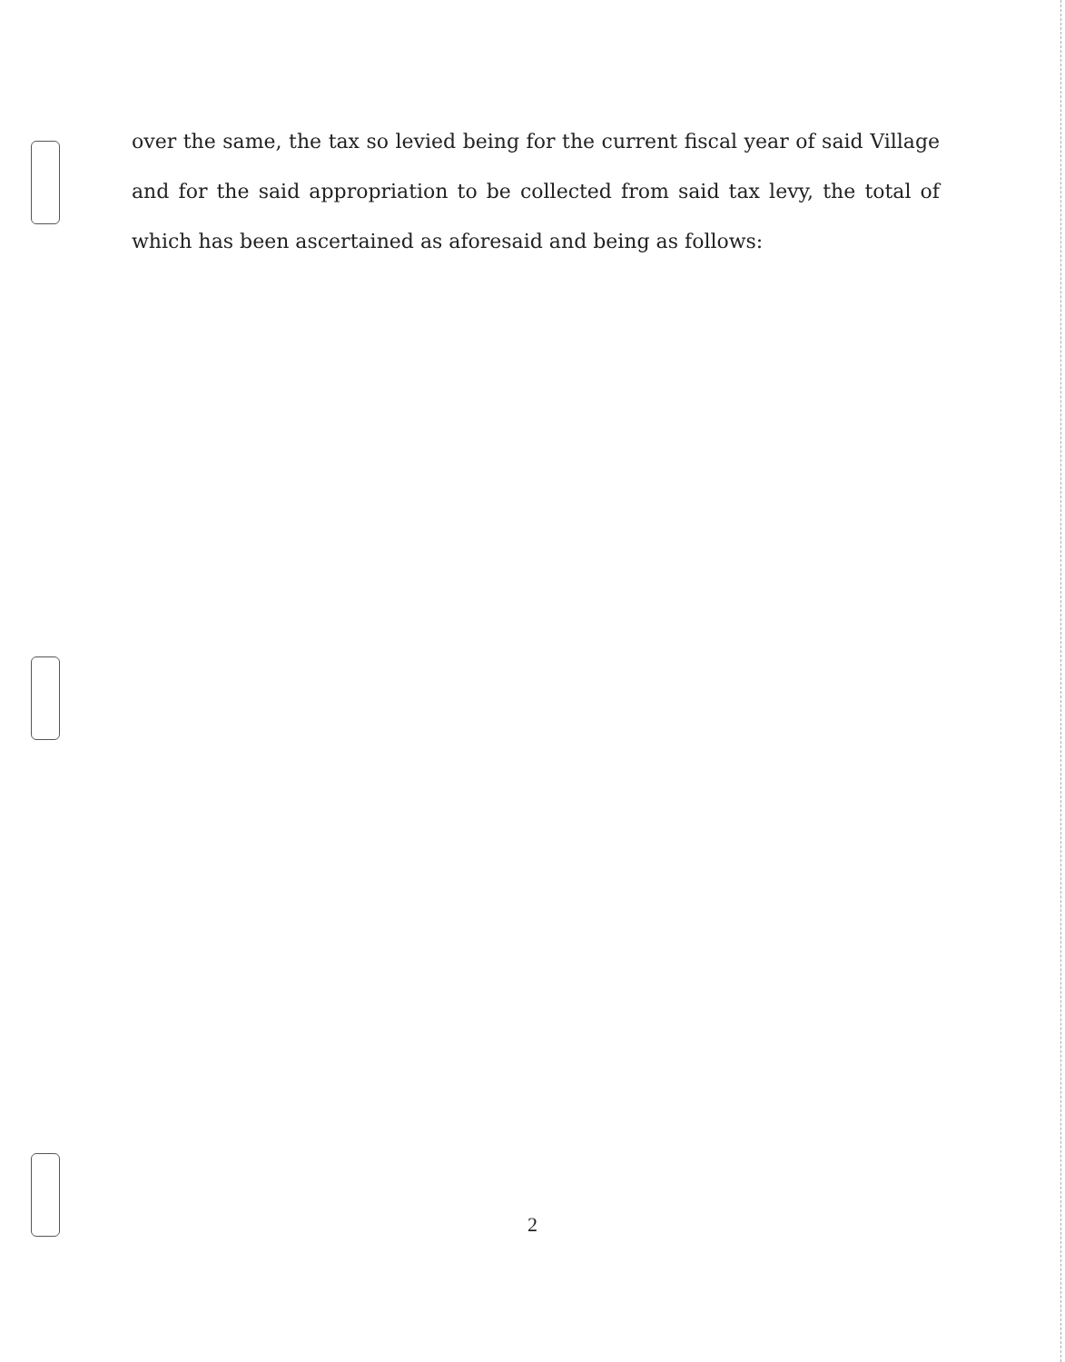over the same, the tax so levied being for the current fiscal year of said Village and for the said appropriation to be collected from said tax levy, the total of which has been ascertained as aforesaid and being as follows:
2